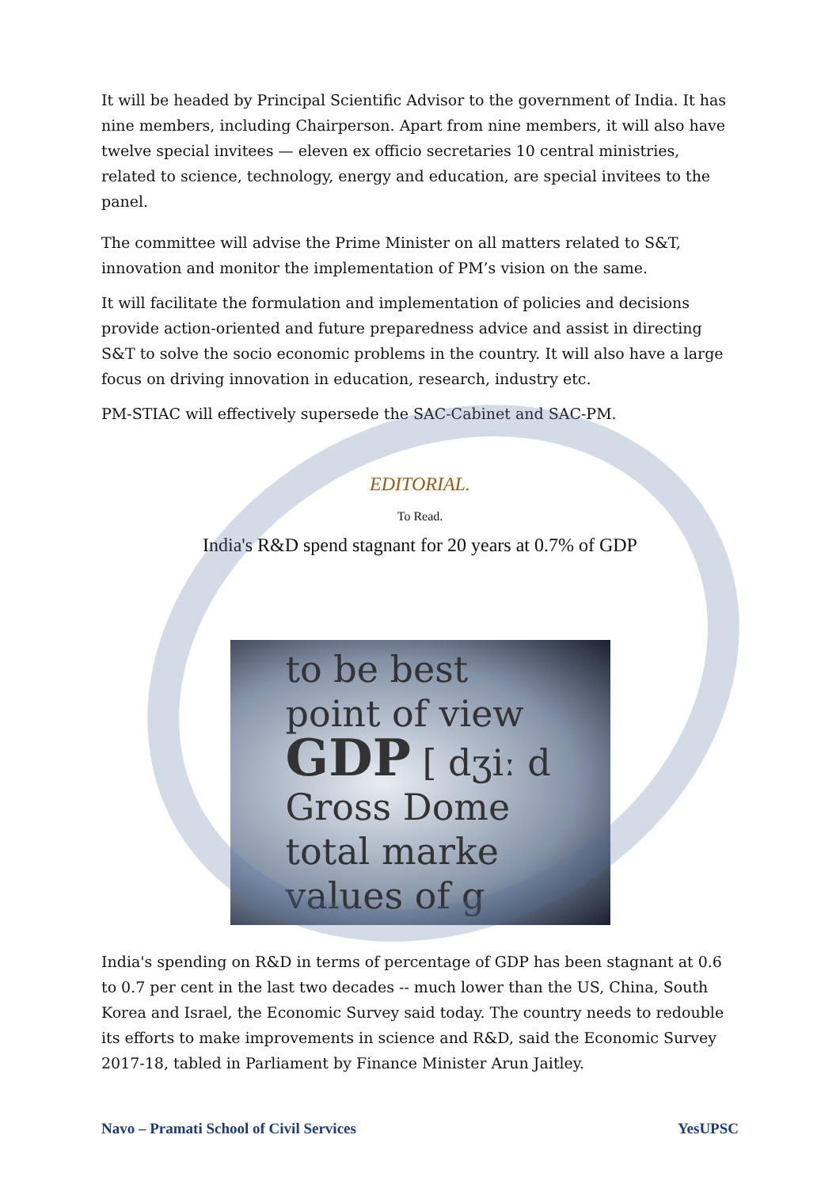It will be headed by Principal Scientific Advisor to the government of India. It has nine members, including Chairperson. Apart from nine members, it will also have twelve special invitees — eleven ex officio secretaries 10 central ministries, related to science, technology, energy and education, are special invitees to the panel.
The committee will advise the Prime Minister on all matters related to S&T, innovation and monitor the implementation of PM’s vision on the same.
It will facilitate the formulation and implementation of policies and decisions provide action-oriented and future preparedness advice and assist in directing S&T to solve the socio economic problems in the country. It will also have a large focus on driving innovation in education, research, industry etc.
PM-STIAC will effectively supersede the SAC-Cabinet and SAC-PM.
EDITORIAL.
To Read.
India's R&D spend stagnant for 20 years at 0.7% of GDP
to be best
point of view
GDP [ dʒiː d
Gross Dome
total marke
values of g
India's spending on R&D in terms of percentage of GDP has been stagnant at 0.6 to 0.7 per cent in the last two decades -- much lower than the US, China, South Korea and Israel, the Economic Survey said today. The country needs to redouble its efforts to make improvements in science and R&D, said the Economic Survey 2017-18, tabled in Parliament by Finance Minister Arun Jaitley.
Navo – Pramati School of Civil Services YesUPSC